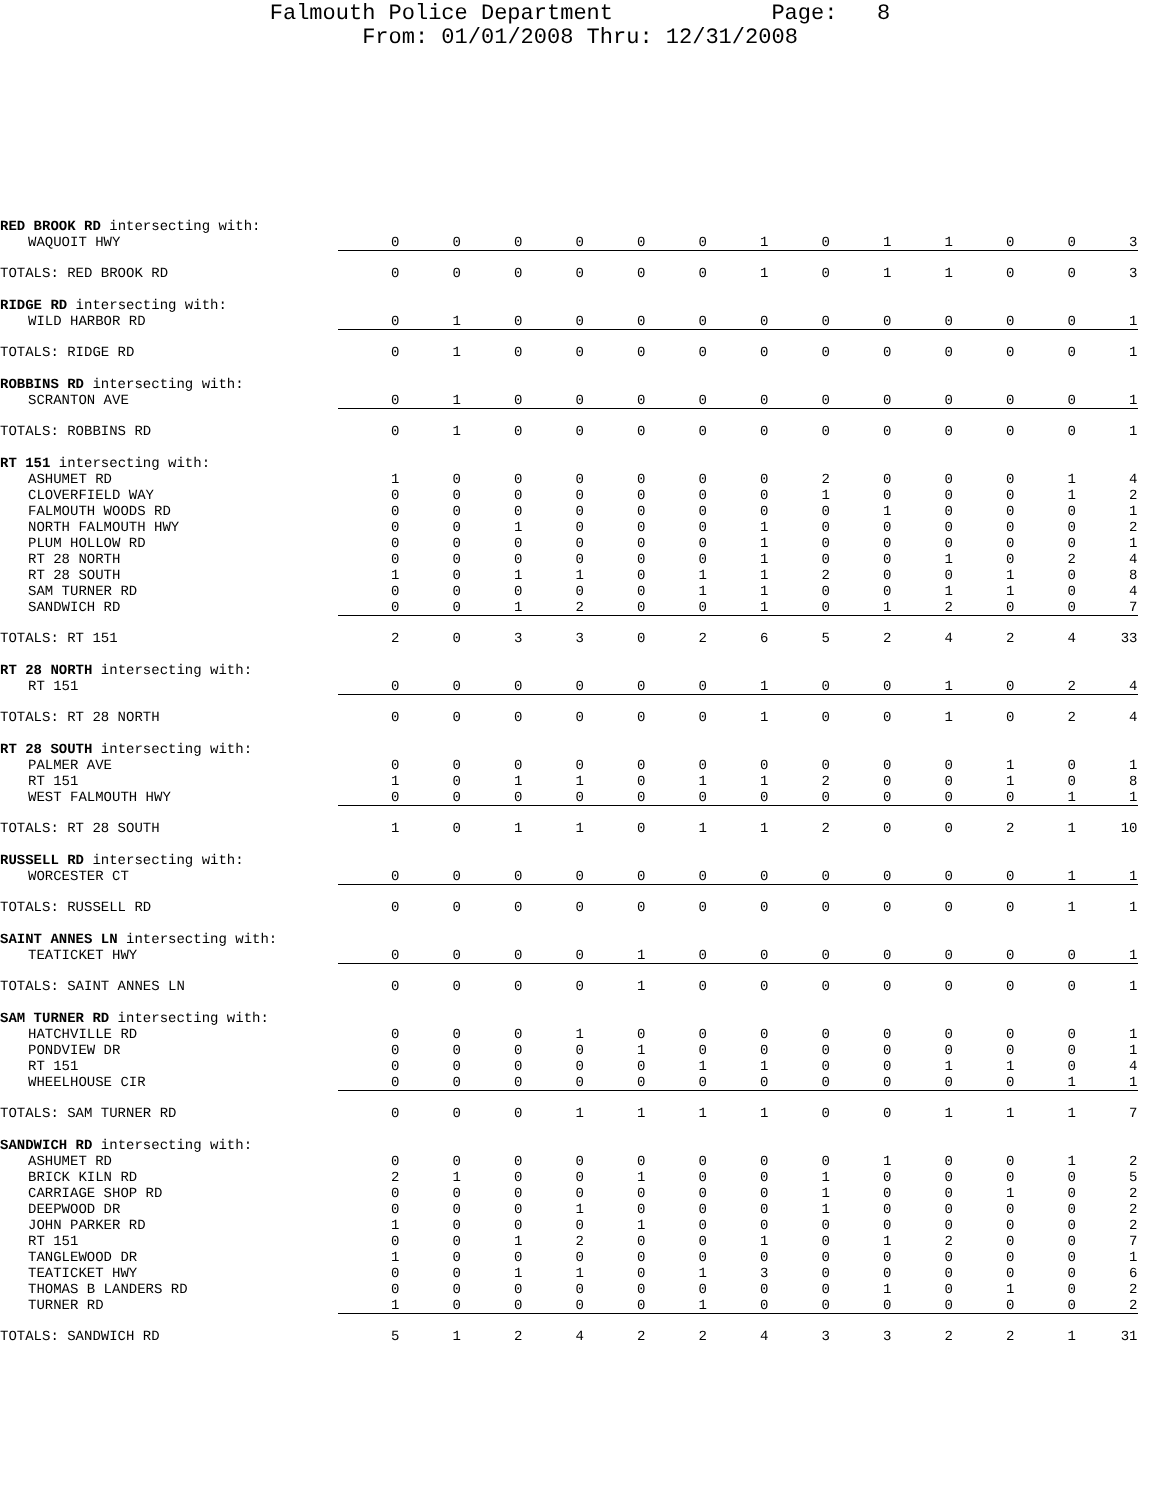Falmouth Police Department Page: 8
From: 01/01/2008 Thru: 12/31/2008
| RED BROOK RD intersecting with: | | | | | | | | | | | | | |
| WAQUOIT HWY | 0 | 0 | 0 | 0 | 0 | 0 | 1 | 0 | 1 | 1 | 0 | 0 | 3 |
| TOTALS: RED BROOK RD | 0 | 0 | 0 | 0 | 0 | 0 | 1 | 0 | 1 | 1 | 0 | 0 | 3 |
| RIDGE RD intersecting with: | | | | | | | | | | | | | |
| WILD HARBOR RD | 0 | 1 | 0 | 0 | 0 | 0 | 0 | 0 | 0 | 0 | 0 | 0 | 1 |
| TOTALS: RIDGE RD | 0 | 1 | 0 | 0 | 0 | 0 | 0 | 0 | 0 | 0 | 0 | 0 | 1 |
| ROBBINS RD intersecting with: | | | | | | | | | | | | | |
| SCRANTON AVE | 0 | 1 | 0 | 0 | 0 | 0 | 0 | 0 | 0 | 0 | 0 | 0 | 1 |
| TOTALS: ROBBINS RD | 0 | 1 | 0 | 0 | 0 | 0 | 0 | 0 | 0 | 0 | 0 | 0 | 1 |
| RT 151 intersecting with: | | | | | | | | | | | | | |
| ASHUMET RD | 1 | 0 | 0 | 0 | 0 | 0 | 0 | 2 | 0 | 0 | 0 | 1 | 4 |
| CLOVERFIELD WAY | 0 | 0 | 0 | 0 | 0 | 0 | 0 | 1 | 0 | 0 | 0 | 1 | 2 |
| FALMOUTH WOODS RD | 0 | 0 | 0 | 0 | 0 | 0 | 0 | 0 | 1 | 0 | 0 | 0 | 1 |
| NORTH FALMOUTH HWY | 0 | 0 | 1 | 0 | 0 | 0 | 1 | 0 | 0 | 0 | 0 | 0 | 2 |
| PLUM HOLLOW RD | 0 | 0 | 0 | 0 | 0 | 0 | 1 | 0 | 0 | 0 | 0 | 0 | 1 |
| RT 28 NORTH | 0 | 0 | 0 | 0 | 0 | 0 | 1 | 0 | 0 | 1 | 0 | 2 | 4 |
| RT 28 SOUTH | 1 | 0 | 1 | 1 | 0 | 1 | 1 | 2 | 0 | 0 | 1 | 0 | 8 |
| SAM TURNER RD | 0 | 0 | 0 | 0 | 0 | 1 | 1 | 0 | 0 | 1 | 1 | 0 | 4 |
| SANDWICH RD | 0 | 0 | 1 | 2 | 0 | 0 | 1 | 0 | 1 | 2 | 0 | 0 | 7 |
| TOTALS: RT 151 | 2 | 0 | 3 | 3 | 0 | 2 | 6 | 5 | 2 | 4 | 2 | 4 | 33 |
| RT 28 NORTH intersecting with: | | | | | | | | | | | | | |
| RT 151 | 0 | 0 | 0 | 0 | 0 | 0 | 1 | 0 | 0 | 1 | 0 | 2 | 4 |
| TOTALS: RT 28 NORTH | 0 | 0 | 0 | 0 | 0 | 0 | 1 | 0 | 0 | 1 | 0 | 2 | 4 |
| RT 28 SOUTH intersecting with: | | | | | | | | | | | | | |
| PALMER AVE | 0 | 0 | 0 | 0 | 0 | 0 | 0 | 0 | 0 | 0 | 1 | 0 | 1 |
| RT 151 | 1 | 0 | 1 | 1 | 0 | 1 | 1 | 2 | 0 | 0 | 1 | 0 | 8 |
| WEST FALMOUTH HWY | 0 | 0 | 0 | 0 | 0 | 0 | 0 | 0 | 0 | 0 | 0 | 1 | 1 |
| TOTALS: RT 28 SOUTH | 1 | 0 | 1 | 1 | 0 | 1 | 1 | 2 | 0 | 0 | 2 | 1 | 10 |
| RUSSELL RD intersecting with: | | | | | | | | | | | | | |
| WORCESTER CT | 0 | 0 | 0 | 0 | 0 | 0 | 0 | 0 | 0 | 0 | 0 | 1 | 1 |
| TOTALS: RUSSELL RD | 0 | 0 | 0 | 0 | 0 | 0 | 0 | 0 | 0 | 0 | 0 | 1 | 1 |
| SAINT ANNES LN intersecting with: | | | | | | | | | | | | | |
| TEATICKET HWY | 0 | 0 | 0 | 0 | 1 | 0 | 0 | 0 | 0 | 0 | 0 | 0 | 1 |
| TOTALS: SAINT ANNES LN | 0 | 0 | 0 | 0 | 1 | 0 | 0 | 0 | 0 | 0 | 0 | 0 | 1 |
| SAM TURNER RD intersecting with: | | | | | | | | | | | | | |
| HATCHVILLE RD | 0 | 0 | 0 | 1 | 0 | 0 | 0 | 0 | 0 | 0 | 0 | 0 | 1 |
| PONDVIEW DR | 0 | 0 | 0 | 0 | 1 | 0 | 0 | 0 | 0 | 0 | 0 | 0 | 1 |
| RT 151 | 0 | 0 | 0 | 0 | 0 | 1 | 1 | 0 | 0 | 1 | 1 | 0 | 4 |
| WHEELHOUSE CIR | 0 | 0 | 0 | 0 | 0 | 0 | 0 | 0 | 0 | 0 | 0 | 1 | 1 |
| TOTALS: SAM TURNER RD | 0 | 0 | 0 | 1 | 1 | 1 | 1 | 0 | 0 | 1 | 1 | 1 | 7 |
| SANDWICH RD intersecting with: | | | | | | | | | | | | | |
| ASHUMET RD | 0 | 0 | 0 | 0 | 0 | 0 | 0 | 0 | 1 | 0 | 0 | 1 | 2 |
| BRICK KILN RD | 2 | 1 | 0 | 0 | 1 | 0 | 0 | 1 | 0 | 0 | 0 | 0 | 5 |
| CARRIAGE SHOP RD | 0 | 0 | 0 | 0 | 0 | 0 | 0 | 1 | 0 | 0 | 1 | 0 | 2 |
| DEEPWOOD DR | 0 | 0 | 0 | 1 | 0 | 0 | 0 | 1 | 0 | 0 | 0 | 0 | 2 |
| JOHN PARKER RD | 1 | 0 | 0 | 0 | 1 | 0 | 0 | 0 | 0 | 0 | 0 | 0 | 2 |
| RT 151 | 0 | 0 | 1 | 2 | 0 | 0 | 1 | 0 | 1 | 2 | 0 | 0 | 7 |
| TANGLEWOOD DR | 1 | 0 | 0 | 0 | 0 | 0 | 0 | 0 | 0 | 0 | 0 | 0 | 1 |
| TEATICKET HWY | 0 | 0 | 1 | 1 | 0 | 1 | 3 | 0 | 0 | 0 | 0 | 0 | 6 |
| THOMAS B LANDERS RD | 0 | 0 | 0 | 0 | 0 | 0 | 0 | 0 | 1 | 0 | 1 | 0 | 2 |
| TURNER RD | 1 | 0 | 0 | 0 | 0 | 1 | 0 | 0 | 0 | 0 | 0 | 0 | 2 |
| TOTALS: SANDWICH RD | 5 | 1 | 2 | 4 | 2 | 2 | 4 | 3 | 3 | 2 | 2 | 1 | 31 |